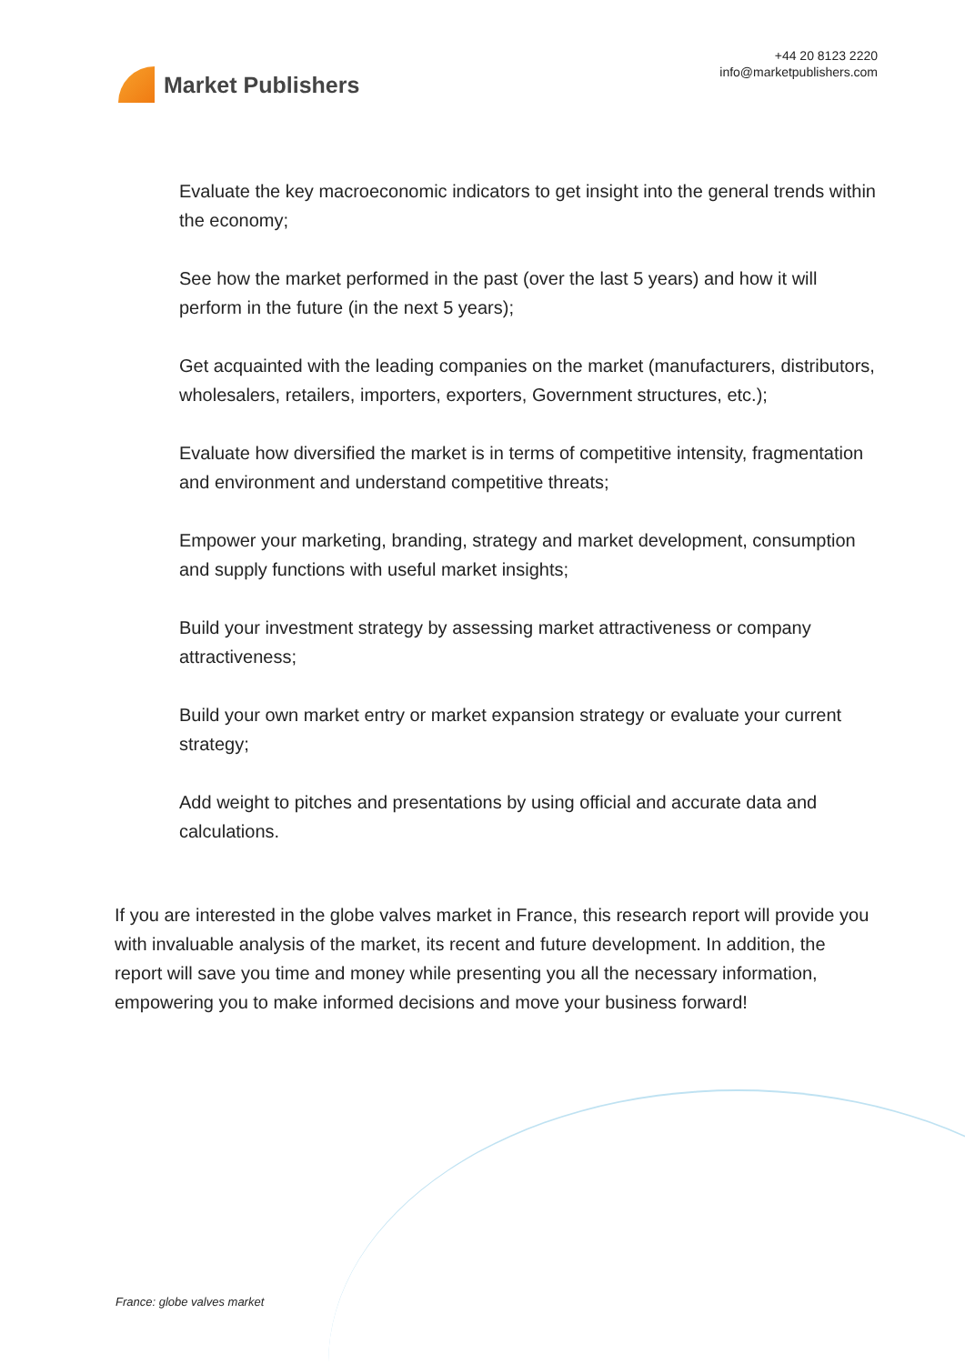Market Publishers
+44 20 8123 2220
info@marketpublishers.com
Evaluate the key macroeconomic indicators to get insight into the general trends within the economy;
See how the market performed in the past (over the last 5 years) and how it will perform in the future (in the next 5 years);
Get acquainted with the leading companies on the market (manufacturers, distributors, wholesalers, retailers, importers, exporters, Government structures, etc.);
Evaluate how diversified the market is in terms of competitive intensity, fragmentation and environment and understand competitive threats;
Empower your marketing, branding, strategy and market development, consumption and supply functions with useful market insights;
Build your investment strategy by assessing market attractiveness or company attractiveness;
Build your own market entry or market expansion strategy or evaluate your current strategy;
Add weight to pitches and presentations by using official and accurate data and calculations.
If you are interested in the globe valves market in France, this research report will provide you with invaluable analysis of the market, its recent and future development. In addition, the report will save you time and money while presenting you all the necessary information, empowering you to make informed decisions and move your business forward!
France: globe valves market